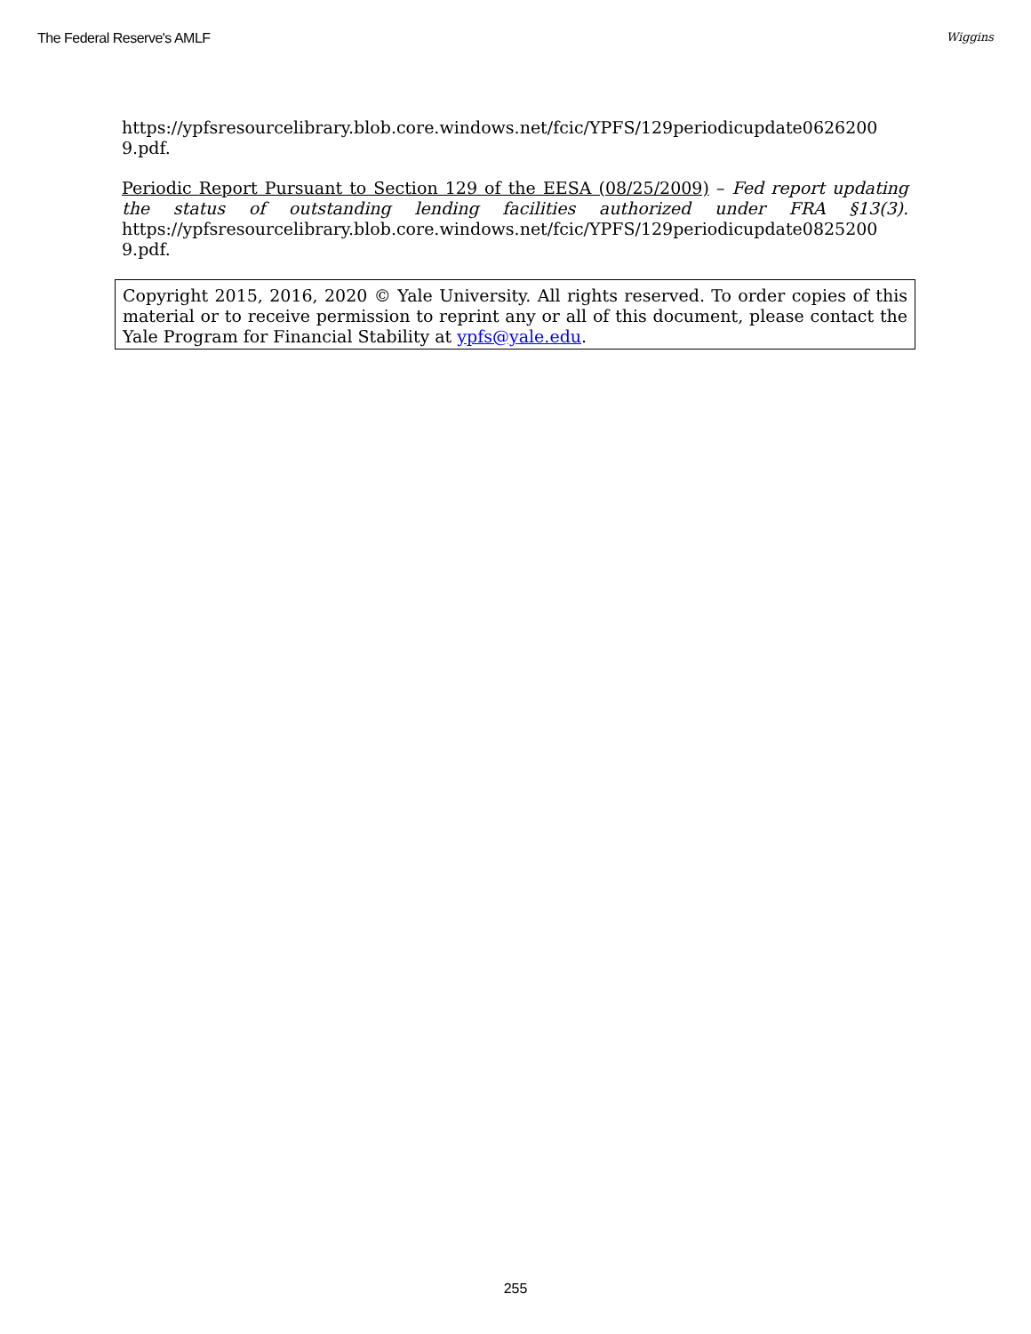The Federal Reserve's AMLF Wiggins
https://ypfsresourcelibrary.blob.core.windows.net/fcic/YPFS/129periodicupdate0626200 9.pdf.
Periodic Report Pursuant to Section 129 of the EESA (08/25/2009) – Fed report updating the status of outstanding lending facilities authorized under FRA §13(3). https://ypfsresourcelibrary.blob.core.windows.net/fcic/YPFS/129periodicupdate0825200 9.pdf.
Copyright 2015, 2016, 2020 © Yale University. All rights reserved. To order copies of this material or to receive permission to reprint any or all of this document, please contact the Yale Program for Financial Stability at ypfs@yale.edu.
255